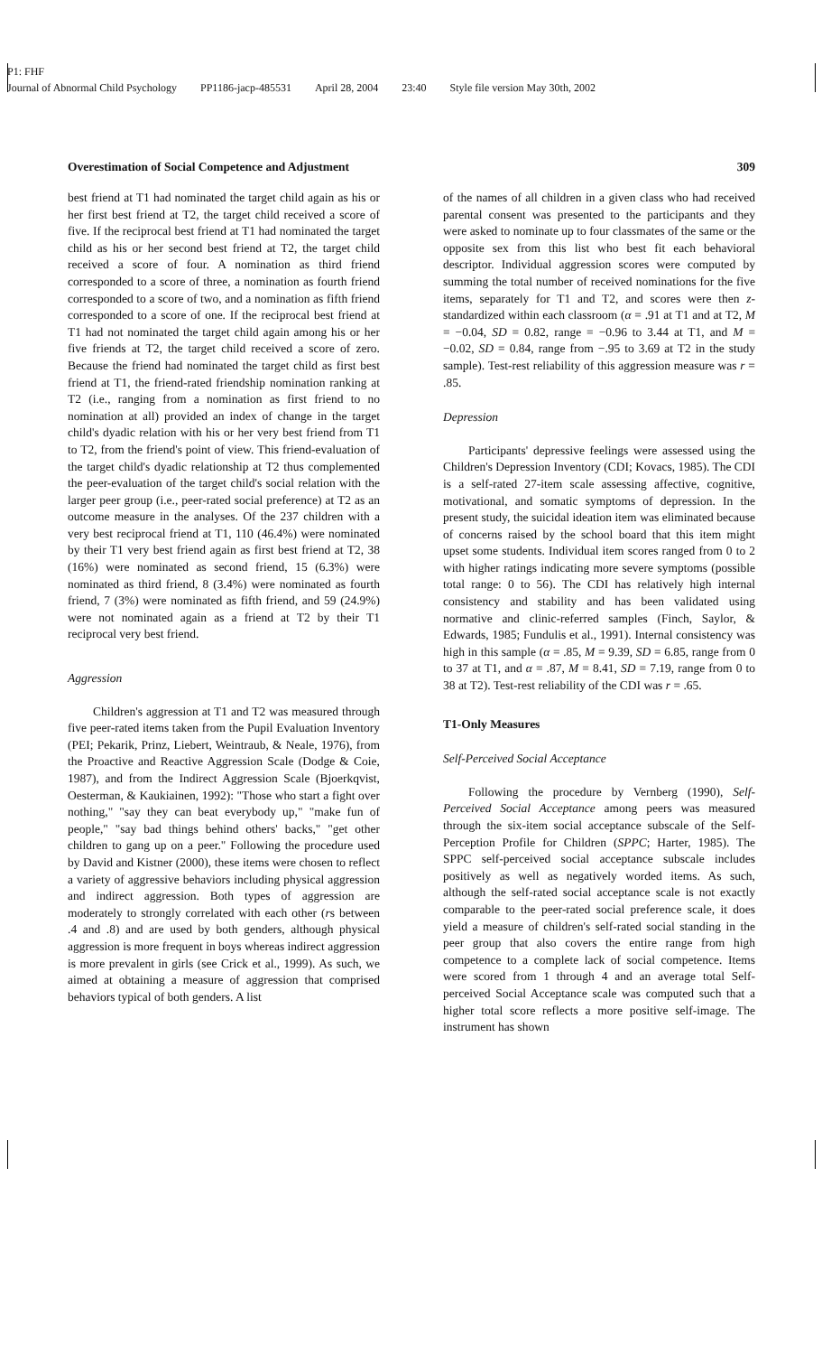P1: FHF
Journal of Abnormal Child Psychology PP1186-jacp-485531 April 28, 2004 23:40 Style file version May 30th, 2002
Overestimation of Social Competence and Adjustment 309
best friend at T1 had nominated the target child again as his or her first best friend at T2, the target child received a score of five. If the reciprocal best friend at T1 had nominated the target child as his or her second best friend at T2, the target child received a score of four. A nomination as third friend corresponded to a score of three, a nomination as fourth friend corresponded to a score of two, and a nomination as fifth friend corresponded to a score of one. If the reciprocal best friend at T1 had not nominated the target child again among his or her five friends at T2, the target child received a score of zero. Because the friend had nominated the target child as first best friend at T1, the friend-rated friendship nomination ranking at T2 (i.e., ranging from a nomination as first friend to no nomination at all) provided an index of change in the target child's dyadic relation with his or her very best friend from T1 to T2, from the friend's point of view. This friend-evaluation of the target child's dyadic relationship at T2 thus complemented the peer-evaluation of the target child's social relation with the larger peer group (i.e., peer-rated social preference) at T2 as an outcome measure in the analyses. Of the 237 children with a very best reciprocal friend at T1, 110 (46.4%) were nominated by their T1 very best friend again as first best friend at T2, 38 (16%) were nominated as second friend, 15 (6.3%) were nominated as third friend, 8 (3.4%) were nominated as fourth friend, 7 (3%) were nominated as fifth friend, and 59 (24.9%) were not nominated again as a friend at T2 by their T1 reciprocal very best friend.
Aggression
Children's aggression at T1 and T2 was measured through five peer-rated items taken from the Pupil Evaluation Inventory (PEI; Pekarik, Prinz, Liebert, Weintraub, & Neale, 1976), from the Proactive and Reactive Aggression Scale (Dodge & Coie, 1987), and from the Indirect Aggression Scale (Bjoerkqvist, Oesterman, & Kaukiainen, 1992): "Those who start a fight over nothing," "say they can beat everybody up," "make fun of people," "say bad things behind others' backs," "get other children to gang up on a peer." Following the procedure used by David and Kistner (2000), these items were chosen to reflect a variety of aggressive behaviors including physical aggression and indirect aggression. Both types of aggression are moderately to strongly correlated with each other (rs between .4 and .8) and are used by both genders, although physical aggression is more frequent in boys whereas indirect aggression is more prevalent in girls (see Crick et al., 1999). As such, we aimed at obtaining a measure of aggression that comprised behaviors typical of both genders. A list
of the names of all children in a given class who had received parental consent was presented to the participants and they were asked to nominate up to four classmates of the same or the opposite sex from this list who best fit each behavioral descriptor. Individual aggression scores were computed by summing the total number of received nominations for the five items, separately for T1 and T2, and scores were then z-standardized within each classroom (α = .91 at T1 and at T2, M = −0.04, SD = 0.82, range = −0.96 to 3.44 at T1, and M = −0.02, SD = 0.84, range from −.95 to 3.69 at T2 in the study sample). Test-rest reliability of this aggression measure was r = .85.
Depression
Participants' depressive feelings were assessed using the Children's Depression Inventory (CDI; Kovacs, 1985). The CDI is a self-rated 27-item scale assessing affective, cognitive, motivational, and somatic symptoms of depression. In the present study, the suicidal ideation item was eliminated because of concerns raised by the school board that this item might upset some students. Individual item scores ranged from 0 to 2 with higher ratings indicating more severe symptoms (possible total range: 0 to 56). The CDI has relatively high internal consistency and stability and has been validated using normative and clinic-referred samples (Finch, Saylor, & Edwards, 1985; Fundulis et al., 1991). Internal consistency was high in this sample (α = .85, M = 9.39, SD = 6.85, range from 0 to 37 at T1, and α = .87, M = 8.41, SD = 7.19, range from 0 to 38 at T2). Test-rest reliability of the CDI was r = .65.
T1-Only Measures
Self-Perceived Social Acceptance
Following the procedure by Vernberg (1990), Self-Perceived Social Acceptance among peers was measured through the six-item social acceptance subscale of the Self-Perception Profile for Children (SPPC; Harter, 1985). The SPPC self-perceived social acceptance subscale includes positively as well as negatively worded items. As such, although the self-rated social acceptance scale is not exactly comparable to the peer-rated social preference scale, it does yield a measure of children's self-rated social standing in the peer group that also covers the entire range from high competence to a complete lack of social competence. Items were scored from 1 through 4 and an average total Self-perceived Social Acceptance scale was computed such that a higher total score reflects a more positive self-image. The instrument has shown